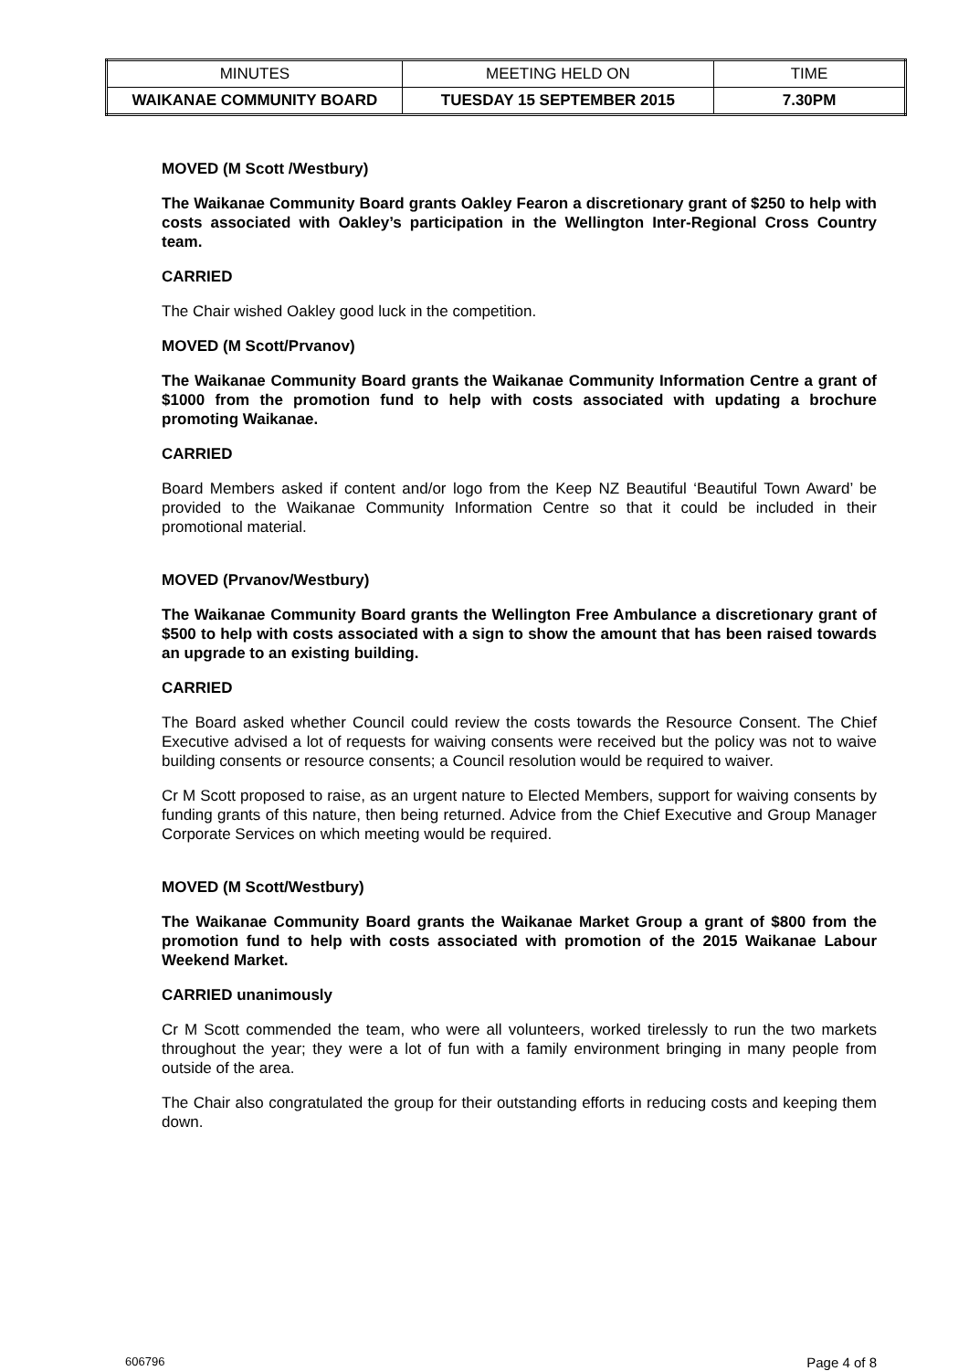| MINUTES | MEETING HELD ON | TIME |
| WAIKANAE COMMUNITY BOARD | TUESDAY 15 SEPTEMBER 2015 | 7.30PM |
MOVED (M Scott /Westbury)
The Waikanae Community Board grants Oakley Fearon a discretionary grant of $250 to help with costs associated with Oakley’s participation in the Wellington Inter-Regional Cross Country team.
CARRIED
The Chair wished Oakley good luck in the competition.
MOVED (M Scott/Prvanov)
The Waikanae Community Board grants the Waikanae Community Information Centre a grant of $1000 from the promotion fund to help with costs associated with updating a brochure promoting Waikanae.
CARRIED
Board Members asked if content and/or logo from the Keep NZ Beautiful ‘Beautiful Town Award’ be provided to the Waikanae Community Information Centre so that it could be included in their promotional material.
MOVED (Prvanov/Westbury)
The Waikanae Community Board grants the Wellington Free Ambulance a discretionary grant of $500 to help with costs associated with a sign to show the amount that has been raised towards an upgrade to an existing building.
CARRIED
The Board asked whether Council could review the costs towards the Resource Consent. The Chief Executive advised a lot of requests for waiving consents were received but the policy was not to waive building consents or resource consents; a Council resolution would be required to waiver.
Cr M Scott proposed to raise, as an urgent nature to Elected Members, support for waiving consents by funding grants of this nature, then being returned. Advice from the Chief Executive and Group Manager Corporate Services on which meeting would be required.
MOVED (M Scott/Westbury)
The Waikanae Community Board grants the Waikanae Market Group a grant of $800 from the promotion fund to help with costs associated with promotion of the 2015 Waikanae Labour Weekend Market.
CARRIED unanimously
Cr M Scott commended the team, who were all volunteers, worked tirelessly to run the two markets throughout the year; they were a lot of fun with a family environment bringing in many people from outside of the area.
The Chair also congratulated the group for their outstanding efforts in reducing costs and keeping them down.
606796 Page 4 of 8